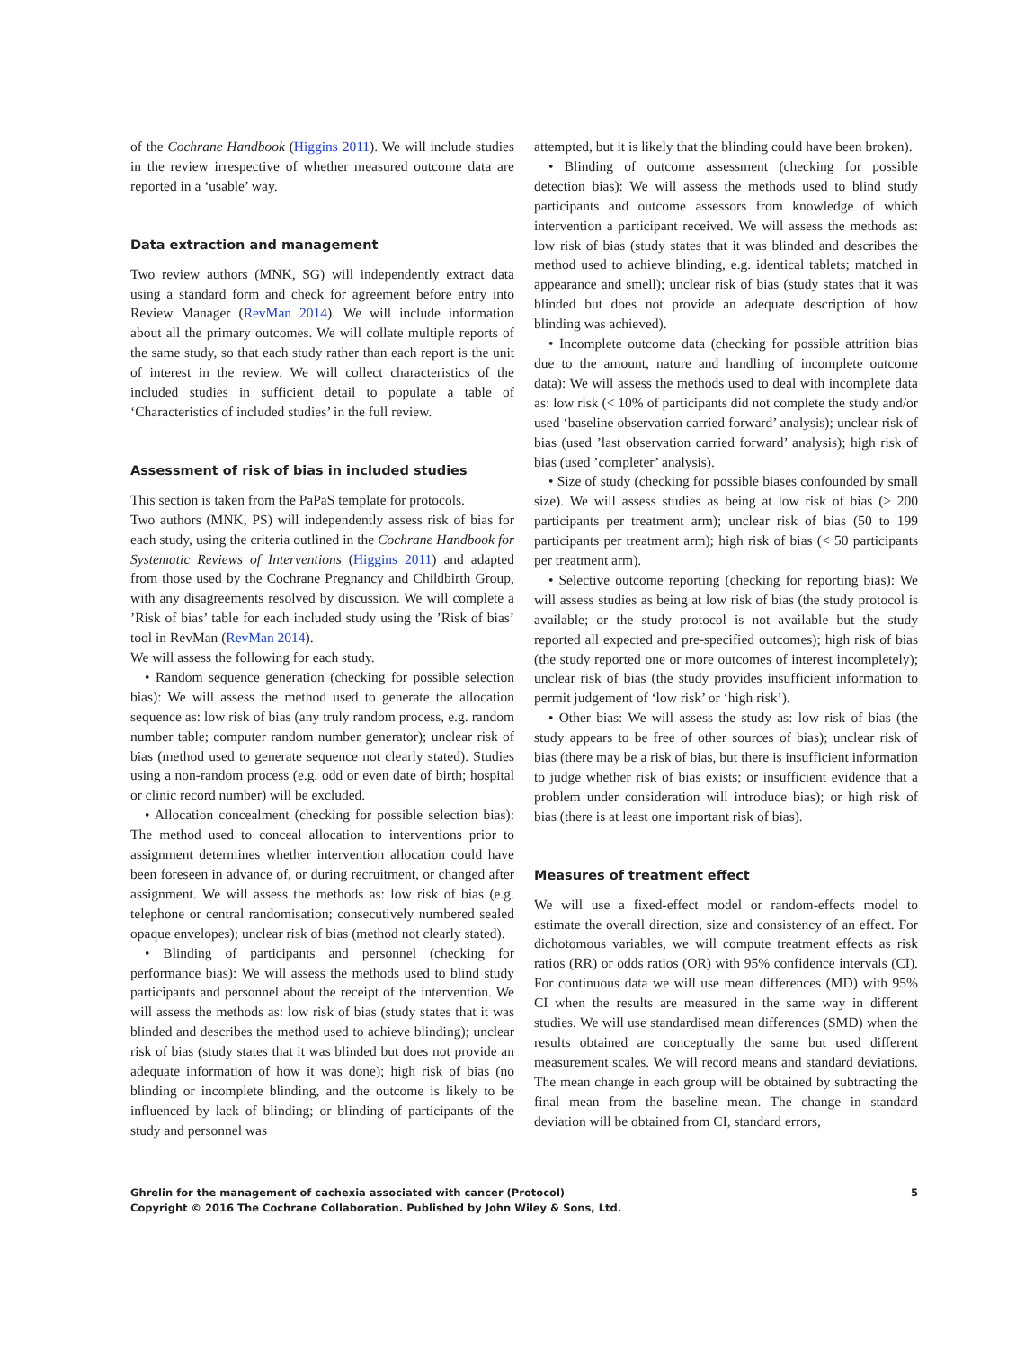of the Cochrane Handbook (Higgins 2011). We will include studies in the review irrespective of whether measured outcome data are reported in a ‘usable’ way.
Data extraction and management
Two review authors (MNK, SG) will independently extract data using a standard form and check for agreement before entry into Review Manager (RevMan 2014). We will include information about all the primary outcomes. We will collate multiple reports of the same study, so that each study rather than each report is the unit of interest in the review. We will collect characteristics of the included studies in sufficient detail to populate a table of ‘Characteristics of included studies’ in the full review.
Assessment of risk of bias in included studies
This section is taken from the PaPaS template for protocols.
Two authors (MNK, PS) will independently assess risk of bias for each study, using the criteria outlined in the Cochrane Handbook for Systematic Reviews of Interventions (Higgins 2011) and adapted from those used by the Cochrane Pregnancy and Childbirth Group, with any disagreements resolved by discussion. We will complete a ’Risk of bias’ table for each included study using the ’Risk of bias’ tool in RevMan (RevMan 2014).
We will assess the following for each study.
• Random sequence generation (checking for possible selection bias): We will assess the method used to generate the allocation sequence as: low risk of bias (any truly random process, e.g. random number table; computer random number generator); unclear risk of bias (method used to generate sequence not clearly stated). Studies using a non-random process (e.g. odd or even date of birth; hospital or clinic record number) will be excluded.
• Allocation concealment (checking for possible selection bias): The method used to conceal allocation to interventions prior to assignment determines whether intervention allocation could have been foreseen in advance of, or during recruitment, or changed after assignment. We will assess the methods as: low risk of bias (e.g. telephone or central randomisation; consecutively numbered sealed opaque envelopes); unclear risk of bias (method not clearly stated).
• Blinding of participants and personnel (checking for performance bias): We will assess the methods used to blind study participants and personnel about the receipt of the intervention. We will assess the methods as: low risk of bias (study states that it was blinded and describes the method used to achieve blinding); unclear risk of bias (study states that it was blinded but does not provide an adequate information of how it was done); high risk of bias (no blinding or incomplete blinding, and the outcome is likely to be influenced by lack of blinding; or blinding of participants of the study and personnel was
attempted, but it is likely that the blinding could have been broken).
• Blinding of outcome assessment (checking for possible detection bias): We will assess the methods used to blind study participants and outcome assessors from knowledge of which intervention a participant received. We will assess the methods as: low risk of bias (study states that it was blinded and describes the method used to achieve blinding, e.g. identical tablets; matched in appearance and smell); unclear risk of bias (study states that it was blinded but does not provide an adequate description of how blinding was achieved).
• Incomplete outcome data (checking for possible attrition bias due to the amount, nature and handling of incomplete outcome data): We will assess the methods used to deal with incomplete data as: low risk (< 10% of participants did not complete the study and/or used ‘baseline observation carried forward’ analysis); unclear risk of bias (used ’last observation carried forward’ analysis); high risk of bias (used ’completer’ analysis).
• Size of study (checking for possible biases confounded by small size). We will assess studies as being at low risk of bias (≥ 200 participants per treatment arm); unclear risk of bias (50 to 199 participants per treatment arm); high risk of bias (< 50 participants per treatment arm).
• Selective outcome reporting (checking for reporting bias): We will assess studies as being at low risk of bias (the study protocol is available; or the study protocol is not available but the study reported all expected and pre-specified outcomes); high risk of bias (the study reported one or more outcomes of interest incompletely); unclear risk of bias (the study provides insufficient information to permit judgement of ‘low risk’ or ‘high risk’).
• Other bias: We will assess the study as: low risk of bias (the study appears to be free of other sources of bias); unclear risk of bias (there may be a risk of bias, but there is insufficient information to judge whether risk of bias exists; or insufficient evidence that a problem under consideration will introduce bias); or high risk of bias (there is at least one important risk of bias).
Measures of treatment effect
We will use a fixed-effect model or random-effects model to estimate the overall direction, size and consistency of an effect. For dichotomous variables, we will compute treatment effects as risk ratios (RR) or odds ratios (OR) with 95% confidence intervals (CI). For continuous data we will use mean differences (MD) with 95% CI when the results are measured in the same way in different studies. We will use standardised mean differences (SMD) when the results obtained are conceptually the same but used different measurement scales. We will record means and standard deviations. The mean change in each group will be obtained by subtracting the final mean from the baseline mean. The change in standard deviation will be obtained from CI, standard errors,
5 Ghrelin for the management of cachexia associated with cancer (Protocol)
Copyright © 2016 The Cochrane Collaboration. Published by John Wiley & Sons, Ltd.